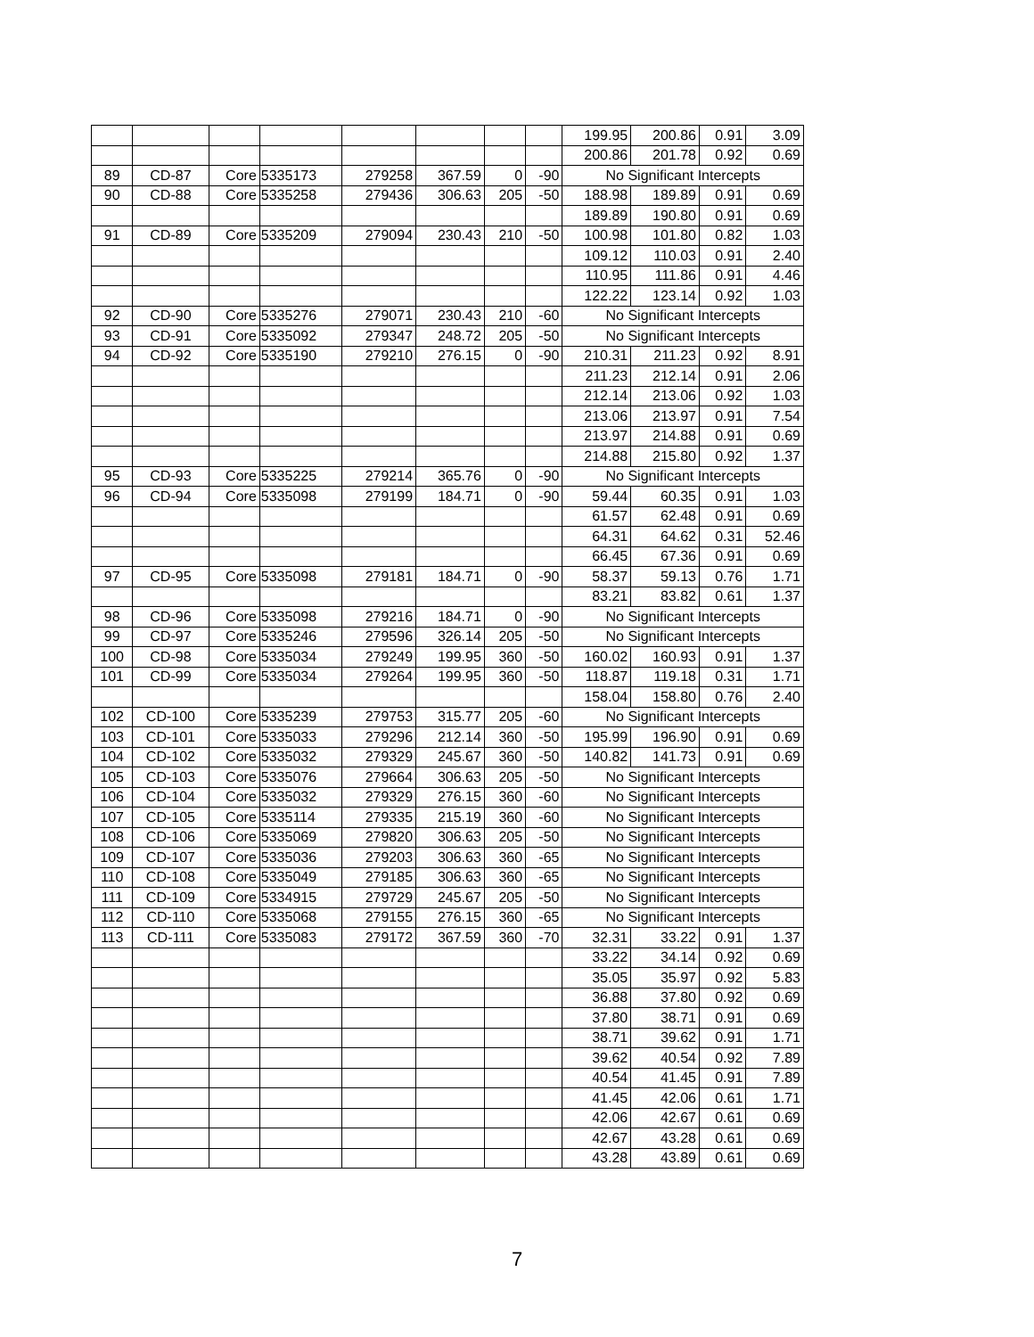| | | | | | | | | 199.95 | 200.86 | 0.91 | 3.09 |
| | | | | | | | | 200.86 | 201.78 | 0.92 | 0.69 |
| 89 | CD-87 | Core | 5335173 | 279258 | 367.59 | 0 | -90 | No Significant Intercepts | | | |
| 90 | CD-88 | Core | 5335258 | 279436 | 306.63 | 205 | -50 | 188.98 | 189.89 | 0.91 | 0.69 |
| | | | | | | | | 189.89 | 190.80 | 0.91 | 0.69 |
| 91 | CD-89 | Core | 5335209 | 279094 | 230.43 | 210 | -50 | 100.98 | 101.80 | 0.82 | 1.03 |
| | | | | | | | | 109.12 | 110.03 | 0.91 | 2.40 |
| | | | | | | | | 110.95 | 111.86 | 0.91 | 4.46 |
| | | | | | | | | 122.22 | 123.14 | 0.92 | 1.03 |
| 92 | CD-90 | Core | 5335276 | 279071 | 230.43 | 210 | -60 | No Significant Intercepts | | | |
| 93 | CD-91 | Core | 5335092 | 279347 | 248.72 | 205 | -50 | No Significant Intercepts | | | |
| 94 | CD-92 | Core | 5335190 | 279210 | 276.15 | 0 | -90 | 210.31 | 211.23 | 0.92 | 8.91 |
| | | | | | | | | 211.23 | 212.14 | 0.91 | 2.06 |
| | | | | | | | | 212.14 | 213.06 | 0.92 | 1.03 |
| | | | | | | | | 213.06 | 213.97 | 0.91 | 7.54 |
| | | | | | | | | 213.97 | 214.88 | 0.91 | 0.69 |
| | | | | | | | | 214.88 | 215.80 | 0.92 | 1.37 |
| 95 | CD-93 | Core | 5335225 | 279214 | 365.76 | 0 | -90 | No Significant Intercepts | | | |
| 96 | CD-94 | Core | 5335098 | 279199 | 184.71 | 0 | -90 | 59.44 | 60.35 | 0.91 | 1.03 |
| | | | | | | | | 61.57 | 62.48 | 0.91 | 0.69 |
| | | | | | | | | 64.31 | 64.62 | 0.31 | 52.46 |
| | | | | | | | | 66.45 | 67.36 | 0.91 | 0.69 |
| 97 | CD-95 | Core | 5335098 | 279181 | 184.71 | 0 | -90 | 58.37 | 59.13 | 0.76 | 1.71 |
| | | | | | | | | 83.21 | 83.82 | 0.61 | 1.37 |
| 98 | CD-96 | Core | 5335098 | 279216 | 184.71 | 0 | -90 | No Significant Intercepts | | | |
| 99 | CD-97 | Core | 5335246 | 279596 | 326.14 | 205 | -50 | No Significant Intercepts | | | |
| 100 | CD-98 | Core | 5335034 | 279249 | 199.95 | 360 | -50 | 160.02 | 160.93 | 0.91 | 1.37 |
| 101 | CD-99 | Core | 5335034 | 279264 | 199.95 | 360 | -50 | 118.87 | 119.18 | 0.31 | 1.71 |
| | | | | | | | | 158.04 | 158.80 | 0.76 | 2.40 |
| 102 | CD-100 | Core | 5335239 | 279753 | 315.77 | 205 | -60 | No Significant Intercepts | | | |
| 103 | CD-101 | Core | 5335033 | 279296 | 212.14 | 360 | -50 | 195.99 | 196.90 | 0.91 | 0.69 |
| 104 | CD-102 | Core | 5335032 | 279329 | 245.67 | 360 | -50 | 140.82 | 141.73 | 0.91 | 0.69 |
| 105 | CD-103 | Core | 5335076 | 279664 | 306.63 | 205 | -50 | No Significant Intercepts | | | |
| 106 | CD-104 | Core | 5335032 | 279329 | 276.15 | 360 | -60 | No Significant Intercepts | | | |
| 107 | CD-105 | Core | 5335114 | 279335 | 215.19 | 360 | -60 | No Significant Intercepts | | | |
| 108 | CD-106 | Core | 5335069 | 279820 | 306.63 | 205 | -50 | No Significant Intercepts | | | |
| 109 | CD-107 | Core | 5335036 | 279203 | 306.63 | 360 | -65 | No Significant Intercepts | | | |
| 110 | CD-108 | Core | 5335049 | 279185 | 306.63 | 360 | -65 | No Significant Intercepts | | | |
| 111 | CD-109 | Core | 5334915 | 279729 | 245.67 | 205 | -50 | No Significant Intercepts | | | |
| 112 | CD-110 | Core | 5335068 | 279155 | 276.15 | 360 | -65 | No Significant Intercepts | | | |
| 113 | CD-111 | Core | 5335083 | 279172 | 367.59 | 360 | -70 | 32.31 | 33.22 | 0.91 | 1.37 |
| | | | | | | | | 33.22 | 34.14 | 0.92 | 0.69 |
| | | | | | | | | 35.05 | 35.97 | 0.92 | 5.83 |
| | | | | | | | | 36.88 | 37.80 | 0.92 | 0.69 |
| | | | | | | | | 37.80 | 38.71 | 0.91 | 0.69 |
| | | | | | | | | 38.71 | 39.62 | 0.91 | 1.71 |
| | | | | | | | | 39.62 | 40.54 | 0.92 | 7.89 |
| | | | | | | | | 40.54 | 41.45 | 0.91 | 7.89 |
| | | | | | | | | 41.45 | 42.06 | 0.61 | 1.71 |
| | | | | | | | | 42.06 | 42.67 | 0.61 | 0.69 |
| | | | | | | | | 42.67 | 43.28 | 0.61 | 0.69 |
| | | | | | | | | 43.28 | 43.89 | 0.61 | 0.69 |
7